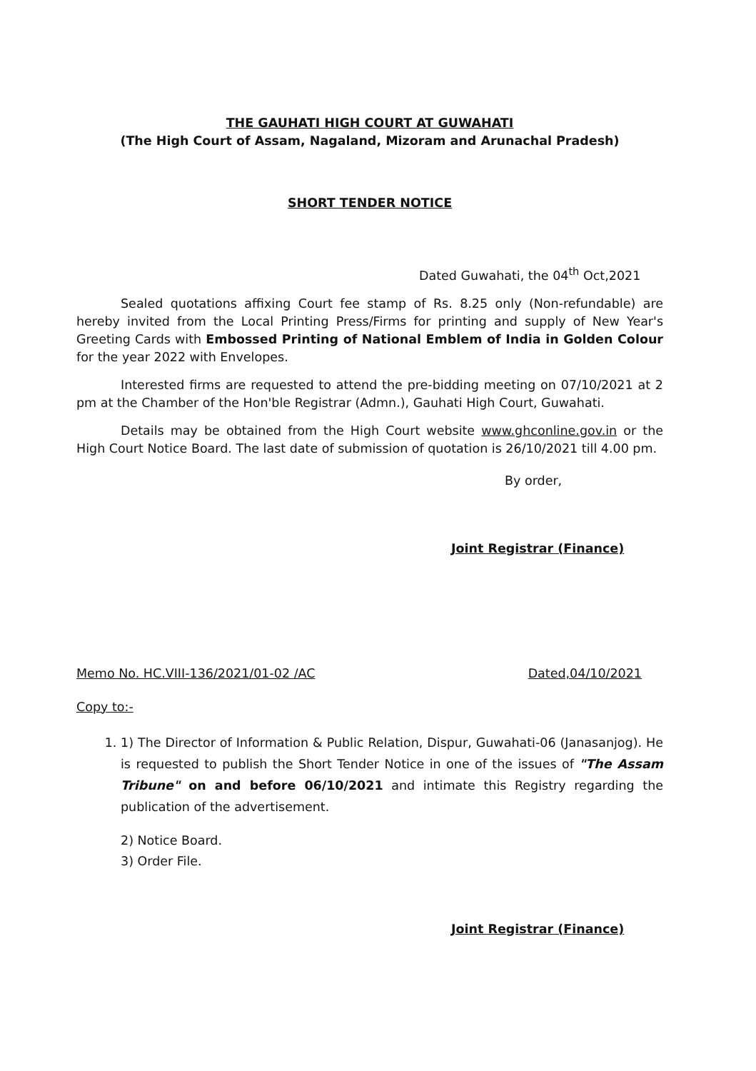THE GAUHATI HIGH COURT AT GUWAHATI
(The High Court of Assam, Nagaland, Mizoram and Arunachal Pradesh)
SHORT TENDER NOTICE
Dated Guwahati, the 04<sup>th</sup> Oct,2021
Sealed quotations affixing Court fee stamp of Rs. 8.25 only (Non-refundable) are hereby invited from the Local Printing Press/Firms for printing and supply of New Year's Greeting Cards with Embossed Printing of National Emblem of India in Golden Colour for the year 2022 with Envelopes.
Interested firms are requested to attend the pre-bidding meeting on 07/10/2021 at 2 pm at the Chamber of the Hon'ble Registrar (Admn.), Gauhati High Court, Guwahati.
Details may be obtained from the High Court website www.ghconline.gov.in or the High Court Notice Board. The last date of submission of quotation is 26/10/2021 till 4.00 pm.
By order,
Joint Registrar (Finance)
Memo No. HC.VIII-136/2021/01-02 /AC Dated,04/10/2021
Copy to:-
1. 1) The Director of Information & Public Relation, Dispur, Guwahati-06 (Janasanjog). He is requested to publish the Short Tender Notice in one of the issues of "The Assam Tribune" on and before 06/10/2021 and intimate this Registry regarding the publication of the advertisement.
2) Notice Board.
3) Order File.
Joint Registrar (Finance)